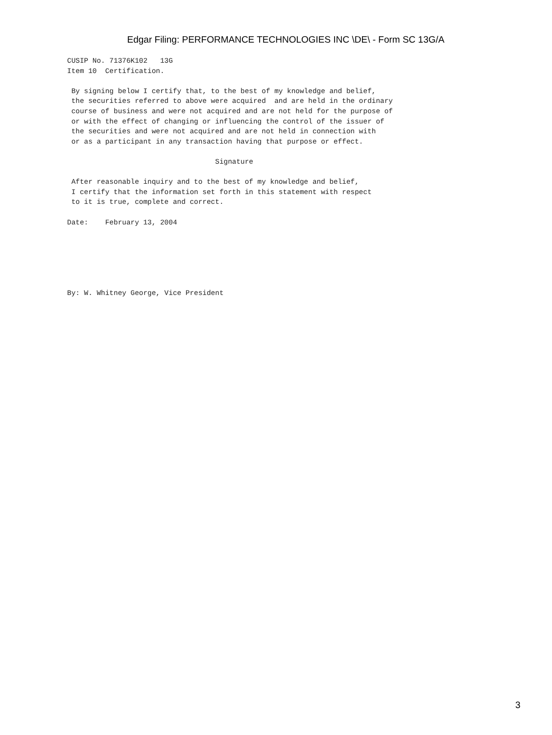Edgar Filing: PERFORMANCE TECHNOLOGIES INC \DE\ - Form SC 13G/A
CUSIP No. 71376K102   13G
Item 10  Certification.

 By signing below I certify that, to the best of my knowledge and belief,
 the securities referred to above were acquired  and are held in the ordinary
 course of business and were not acquired and are not held for the purpose of
 or with the effect of changing or influencing the control of the issuer of
 the securities and were not acquired and are not held in connection with
 or as a participant in any transaction having that purpose or effect.

                                   Signature

 After reasonable inquiry and to the best of my knowledge and belief,
 I certify that the information set forth in this statement with respect
 to it is true, complete and correct.

Date:    February 13, 2004






By: W. Whitney George, Vice President
3